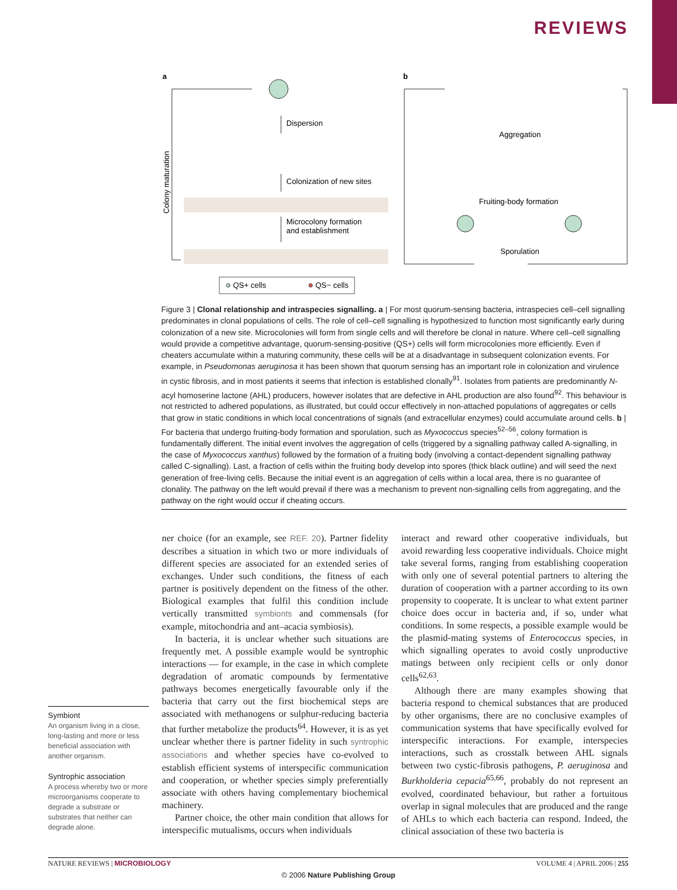REVIEWS
a
b
Colony maturation
Dispersion
Colonization of new sites
Microcolony formation
and establishment
Aggregation
Fruiting-body formation
Sporulation
QS+ cells
QS− cells
Figure 3 | Clonal relationship and intraspecies signalling. a | For most quorum-sensing bacteria, intraspecies cell–cell signalling predominates in clonal populations of cells. The role of cell–cell signalling is hypothesized to function most significantly early during colonization of a new site. Microcolonies will form from single cells and will therefore be clonal in nature. Where cell–cell signalling would provide a competitive advantage, quorum-sensing-positive (QS+) cells will form microcolonies more efficiently. Even if cheaters accumulate within a maturing community, these cells will be at a disadvantage in subsequent colonization events. For example, in Pseudomonas aeruginosa it has been shown that quorum sensing has an important role in colonization and virulence in cystic fibrosis, and in most patients it seems that infection is established clonally<sup>91</sup>. Isolates from patients are predominantly N-acyl homoserine lactone (AHL) producers, however isolates that are defective in AHL production are also found<sup>92</sup>. This behaviour is not restricted to adhered populations, as illustrated, but could occur effectively in non-attached populations of aggregates or cells that grow in static conditions in which local concentrations of signals (and extracellular enzymes) could accumulate around cells. b | For bacteria that undergo fruiting-body formation and sporulation, such as Myxococcus species<sup>52–56</sup>, colony formation is fundamentally different. The initial event involves the aggregation of cells (triggered by a signalling pathway called A-signalling, in the case of Myxococcus xanthus) followed by the formation of a fruiting body (involving a contact-dependent signalling pathway called C-signalling). Last, a fraction of cells within the fruiting body develop into spores (thick black outline) and will seed the next generation of free-living cells. Because the initial event is an aggregation of cells within a local area, there is no guarantee of clonality. The pathway on the left would prevail if there was a mechanism to prevent non-signalling cells from aggregating, and the pathway on the right would occur if cheating occurs.
ner choice (for an example, see REF. 20). Partner fidelity describes a situation in which two or more individuals of different species are associated for an extended series of exchanges. Under such conditions, the fitness of each partner is positively dependent on the fitness of the other. Biological examples that fulfil this condition include vertically transmitted symbionts and commensals (for example, mitochondria and ant–acacia symbiosis).
In bacteria, it is unclear whether such situations are frequently met. A possible example would be syntrophic interactions — for example, in the case in which complete degradation of aromatic compounds by fermentative pathways becomes energetically favourable only if the bacteria that carry out the first biochemical steps are associated with methanogens or sulphur-reducing bacteria that further metabolize the products<sup>64</sup>. However, it is as yet unclear whether there is partner fidelity in such syntrophic associations and whether species have co-evolved to establish efficient systems of interspecific communication and cooperation, or whether species simply preferentially associate with others having complementary biochemical machinery.
Partner choice, the other main condition that allows for interspecific mutualisms, occurs when individuals
interact and reward other cooperative individuals, but avoid rewarding less cooperative individuals. Choice might take several forms, ranging from establishing cooperation with only one of several potential partners to altering the duration of cooperation with a partner according to its own propensity to cooperate. It is unclear to what extent partner choice does occur in bacteria and, if so, under what conditions. In some respects, a possible example would be the plasmid-mating systems of Enterococcus species, in which signalling operates to avoid costly unproductive matings between only recipient cells or only donor cells<sup>62,63</sup>.
Although there are many examples showing that bacteria respond to chemical substances that are produced by other organisms, there are no conclusive examples of communication systems that have specifically evolved for interspecific interactions. For example, interspecies interactions, such as crosstalk between AHL signals between two cystic-fibrosis pathogens, P. aeruginosa and Burkholderia cepacia<sup>65,66</sup>, probably do not represent an evolved, coordinated behaviour, but rather a fortuitous overlap in signal molecules that are produced and the range of AHLs to which each bacteria can respond. Indeed, the clinical association of these two bacteria is
Symbiont
An organism living in a close, long-lasting and more or less beneficial association with another organism.
Syntrophic association
A process whereby two or more microorganisms cooperate to degrade a substrate or substrates that neither can degrade alone.
NATURE REVIEWS | MICROBIOLOGY VOLUME 4 | APRIL 2006 | 255
© 2006 Nature Publishing Group